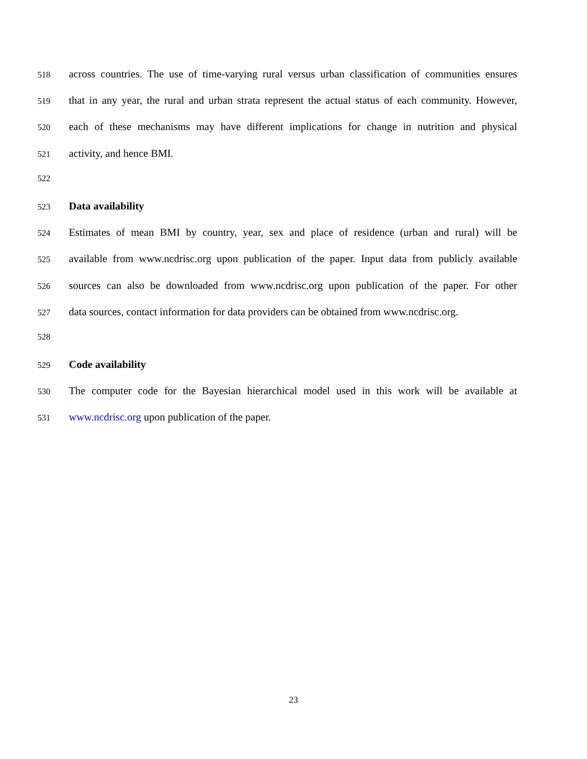518 across countries. The use of time-varying rural versus urban classification of communities ensures
519 that in any year, the rural and urban strata represent the actual status of each community. However,
520 each of these mechanisms may have different implications for change in nutrition and physical
521 activity, and hence BMI.
522
523 Data availability
524 Estimates of mean BMI by country, year, sex and place of residence (urban and rural) will be
525 available from www.ncdrisc.org upon publication of the paper. Input data from publicly available
526 sources can also be downloaded from www.ncdrisc.org upon publication of the paper. For other
527 data sources, contact information for data providers can be obtained from www.ncdrisc.org.
528
529 Code availability
530 The computer code for the Bayesian hierarchical model used in this work will be available at
531 www.ncdrisc.org upon publication of the paper.
23